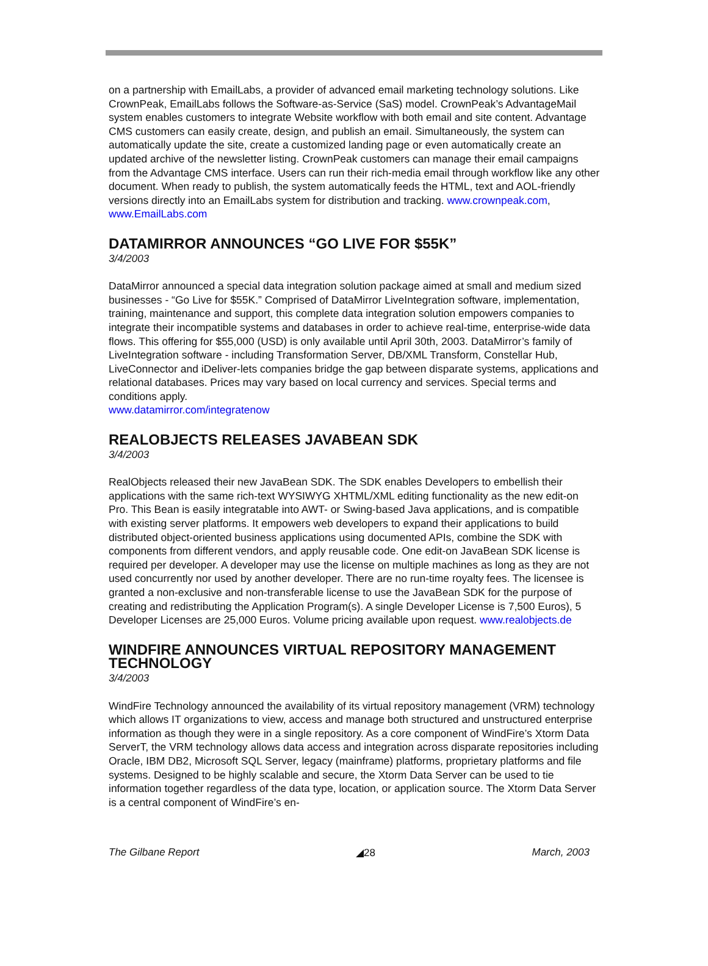on a partnership with EmailLabs, a provider of advanced email marketing technology solutions. Like CrownPeak, EmailLabs follows the Software-as-Service (SaS) model. CrownPeak’s AdvantageMail system enables customers to integrate Website workflow with both email and site content. Advantage CMS customers can easily create, design, and publish an email. Simultaneously, the system can automatically update the site, create a customized landing page or even automatically create an updated archive of the newsletter listing. CrownPeak customers can manage their email campaigns from the Advantage CMS interface. Users can run their rich-media email through workflow like any other document. When ready to publish, the system automatically feeds the HTML, text and AOL-friendly versions directly into an EmailLabs system for distribution and tracking. www.crownpeak.com, www.EmailLabs.com
DATAMIRROR ANNOUNCES “GO LIVE FOR $55K”
3/4/2003
DataMirror announced a special data integration solution package aimed at small and medium sized businesses - “Go Live for $55K.” Comprised of DataMirror LiveIntegration software, implementation, training, maintenance and support, this complete data integration solution empowers companies to integrate their incompatible systems and databases in order to achieve real-time, enterprise-wide data flows. This offering for $55,000 (USD) is only available until April 30th, 2003. DataMirror’s family of LiveIntegration software - including Transformation Server, DB/XML Transform, Constellar Hub, LiveConnector and iDeliver-lets companies bridge the gap between disparate systems, applications and relational databases. Prices may vary based on local currency and services. Special terms and conditions apply.
www.datamirror.com/integratenow
REALOBJECTS RELEASES JAVABEAN SDK
3/4/2003
RealObjects released their new JavaBean SDK. The SDK enables Developers to embellish their applications with the same rich-text WYSIWYG XHTML/XML editing functionality as the new edit-on Pro. This Bean is easily integratable into AWT- or Swing-based Java applications, and is compatible with existing server platforms. It empowers web developers to expand their applications to build distributed object-oriented business applications using documented APIs, combine the SDK with components from different vendors, and apply reusable code. One edit-on JavaBean SDK license is required per developer. A developer may use the license on multiple machines as long as they are not used concurrently nor used by another developer. There are no run-time royalty fees. The licensee is granted a non-exclusive and non-transferable license to use the JavaBean SDK for the purpose of creating and redistributing the Application Program(s). A single Developer License is 7,500 Euros), 5 Developer Licenses are 25,000 Euros. Volume pricing available upon request. www.realobjects.de
WINDFIRE ANNOUNCES VIRTUAL REPOSITORY MANAGEMENT TECHNOLOGY
3/4/2003
WindFire Technology announced the availability of its virtual repository management (VRM) technology which allows IT organizations to view, access and manage both structured and unstructured enterprise information as though they were in a single repository. As a core component of WindFire’s Xtorm Data ServerT, the VRM technology allows data access and integration across disparate repositories including Oracle, IBM DB2, Microsoft SQL Server, legacy (mainframe) platforms, proprietary platforms and file systems. Designed to be highly scalable and secure, the Xtorm Data Server can be used to tie information together regardless of the data type, location, or application source. The Xtorm Data Server is a central component of WindFire’s en-
The Gilbane Report ◢28 March, 2003